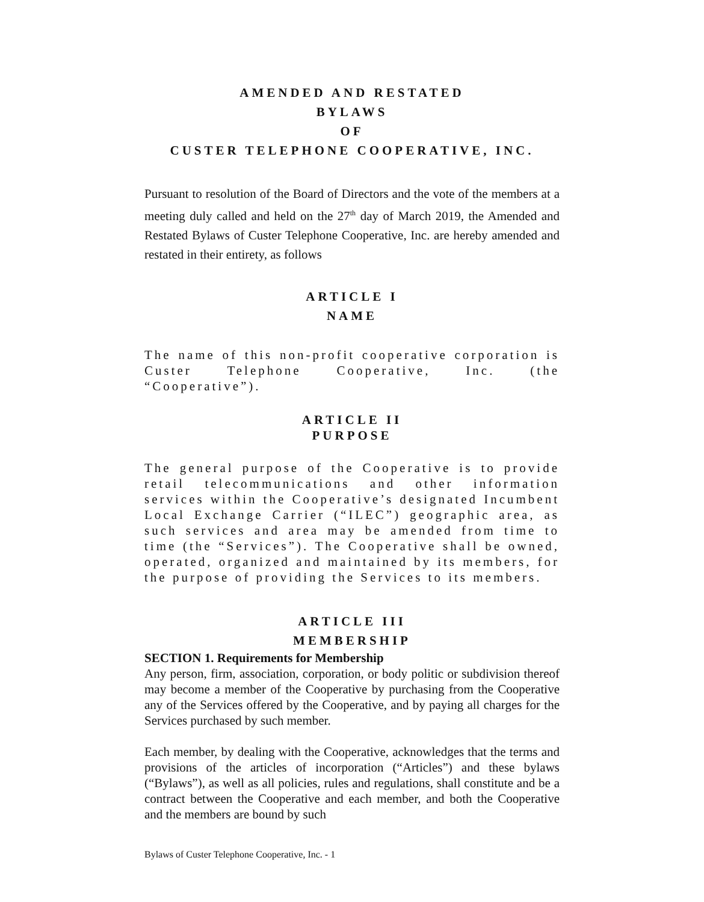AMENDED AND RESTATED
BYLAWS
OF
CUSTER TELEPHONE COOPERATIVE, INC.
Pursuant to resolution of the Board of Directors and the vote of the members at a meeting duly called and held on the 27<sup>th</sup> day of March 2019, the Amended and Restated Bylaws of Custer Telephone Cooperative, Inc. are hereby amended and restated in their entirety, as follows
ARTICLE I
NAME
The name of this non-profit cooperative corporation is Custer Telephone Cooperative, Inc. (the “Cooperative”).
ARTICLE II
PURPOSE
The general purpose of the Cooperative is to provide retail telecommunications and other information services within the Cooperative’s designated Incumbent Local Exchange Carrier (“ILEC”) geographic area, as such services and area may be amended from time to time (the “Services”). The Cooperative shall be owned, operated, organized and maintained by its members, for the purpose of providing the Services to its members.
ARTICLE III
MEMBERSHIP
SECTION 1. Requirements for Membership
Any person, firm, association, corporation, or body politic or subdivision thereof may become a member of the Cooperative by purchasing from the Cooperative any of the Services offered by the Cooperative, and by paying all charges for the Services purchased by such member.
Each member, by dealing with the Cooperative, acknowledges that the terms and provisions of the articles of incorporation (“Articles”) and these bylaws (“Bylaws”), as well as all policies, rules and regulations, shall constitute and be a contract between the Cooperative and each member, and both the Cooperative and the members are bound by such
Bylaws of Custer Telephone Cooperative, Inc. - 1